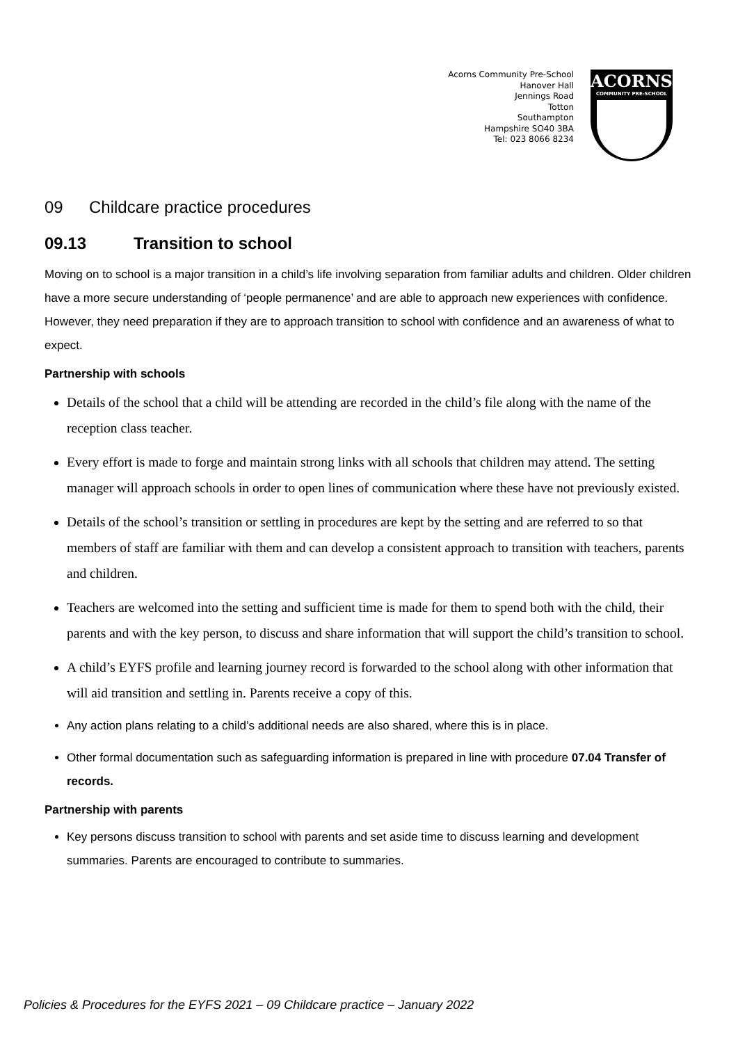Acorns Community Pre-School
Hanover Hall
Jennings Road
Totton
Southampton
Hampshire SO40 3BA
Tel: 023 8066 8234
ACORNS
COMMUNITY PRE-SCHOOL
09 Childcare practice procedures
09.13 Transition to school
Moving on to school is a major transition in a child’s life involving separation from familiar adults and children. Older children have a more secure understanding of ‘people permanence’ and are able to approach new experiences with confidence. However, they need preparation if they are to approach transition to school with confidence and an awareness of what to expect.
Partnership with schools
Details of the school that a child will be attending are recorded in the child’s file along with the name of the reception class teacher.
Every effort is made to forge and maintain strong links with all schools that children may attend. The setting manager will approach schools in order to open lines of communication where these have not previously existed.
Details of the school’s transition or settling in procedures are kept by the setting and are referred to so that members of staff are familiar with them and can develop a consistent approach to transition with teachers, parents and children.
Teachers are welcomed into the setting and sufficient time is made for them to spend both with the child, their parents and with the key person, to discuss and share information that will support the child’s transition to school.
A child’s EYFS profile and learning journey record is forwarded to the school along with other information that will aid transition and settling in. Parents receive a copy of this.
Any action plans relating to a child’s additional needs are also shared, where this is in place.
Other formal documentation such as safeguarding information is prepared in line with procedure 07.04 Transfer of records.
Partnership with parents
Key persons discuss transition to school with parents and set aside time to discuss learning and development summaries. Parents are encouraged to contribute to summaries.
Policies & Procedures for the EYFS 2021 – 09 Childcare practice – January 2022